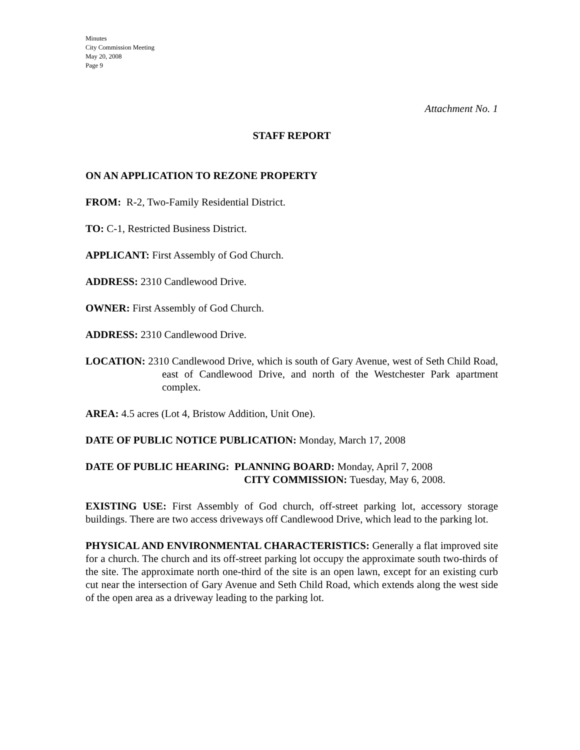Minutes
City Commission Meeting
May 20, 2008
Page 9
Attachment No. 1
STAFF REPORT
ON AN APPLICATION TO REZONE PROPERTY
FROM: R-2, Two-Family Residential District.
TO: C-1, Restricted Business District.
APPLICANT: First Assembly of God Church.
ADDRESS: 2310 Candlewood Drive.
OWNER: First Assembly of God Church.
ADDRESS: 2310 Candlewood Drive.
LOCATION: 2310 Candlewood Drive, which is south of Gary Avenue, west of Seth Child Road, east of Candlewood Drive, and north of the Westchester Park apartment complex.
AREA: 4.5 acres (Lot 4, Bristow Addition, Unit One).
DATE OF PUBLIC NOTICE PUBLICATION: Monday, March 17, 2008
DATE OF PUBLIC HEARING: PLANNING BOARD: Monday, April 7, 2008
CITY COMMISSION: Tuesday, May 6, 2008.
EXISTING USE: First Assembly of God church, off-street parking lot, accessory storage buildings. There are two access driveways off Candlewood Drive, which lead to the parking lot.
PHYSICAL AND ENVIRONMENTAL CHARACTERISTICS: Generally a flat improved site for a church. The church and its off-street parking lot occupy the approximate south two-thirds of the site. The approximate north one-third of the site is an open lawn, except for an existing curb cut near the intersection of Gary Avenue and Seth Child Road, which extends along the west side of the open area as a driveway leading to the parking lot.